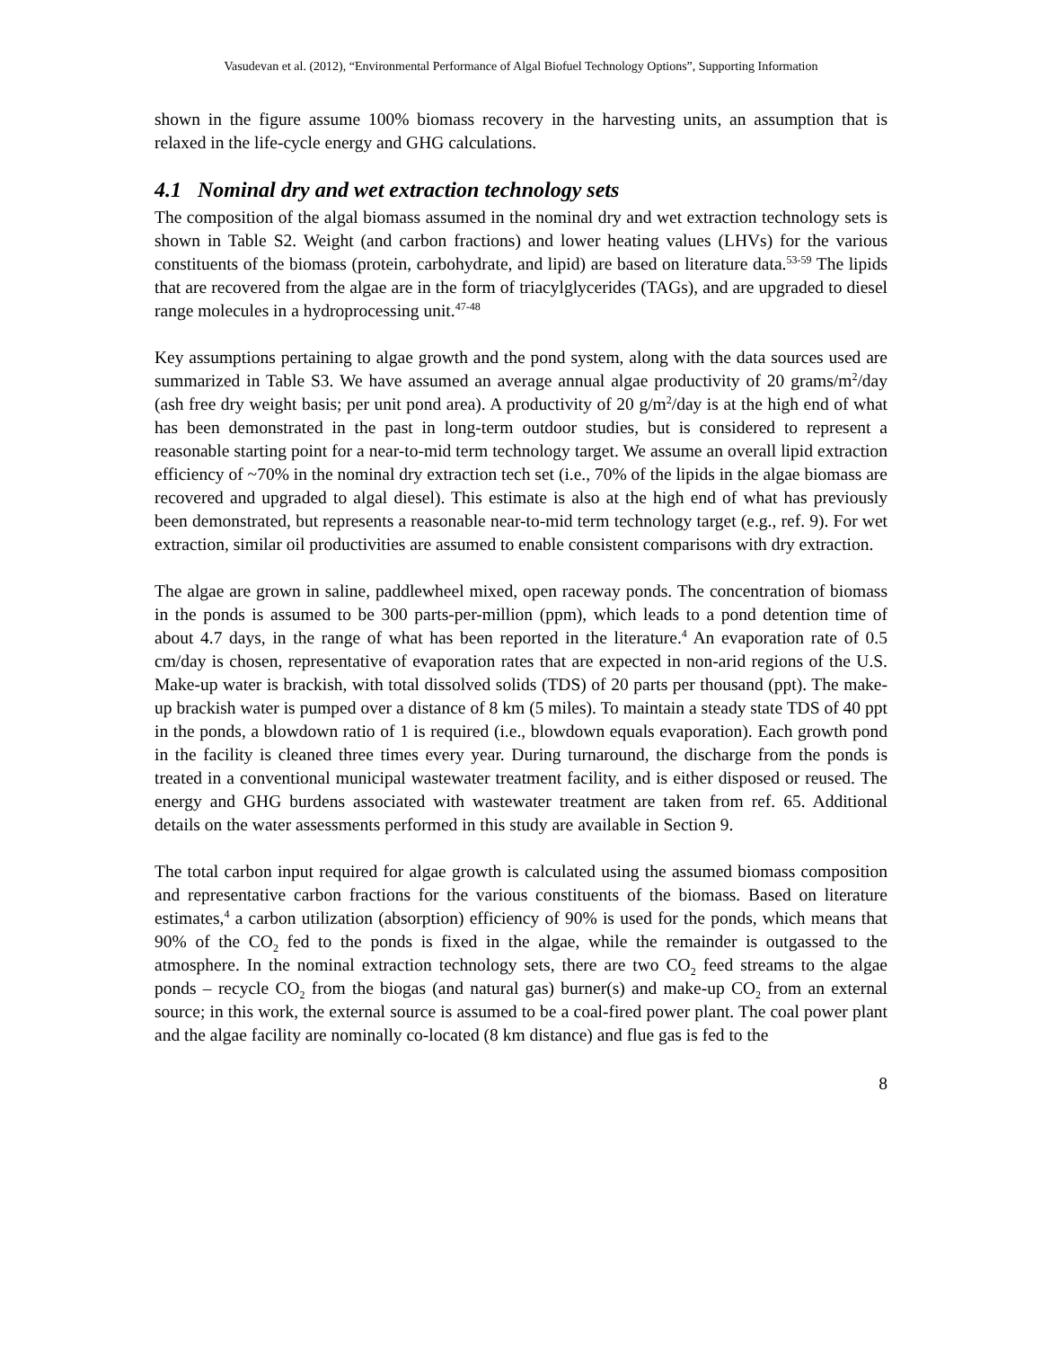Vasudevan et al. (2012), “Environmental Performance of Algal Biofuel Technology Options”, Supporting Information
shown in the figure assume 100% biomass recovery in the harvesting units, an assumption that is relaxed in the life-cycle energy and GHG calculations.
4.1 Nominal dry and wet extraction technology sets
The composition of the algal biomass assumed in the nominal dry and wet extraction technology sets is shown in Table S2. Weight (and carbon fractions) and lower heating values (LHVs) for the various constituents of the biomass (protein, carbohydrate, and lipid) are based on literature data.<sup>53-59</sup> The lipids that are recovered from the algae are in the form of triacylglycerides (TAGs), and are upgraded to diesel range molecules in a hydroprocessing unit.<sup>47-48</sup>
Key assumptions pertaining to algae growth and the pond system, along with the data sources used are summarized in Table S3. We have assumed an average annual algae productivity of 20 grams/m<sup>2</sup>/day (ash free dry weight basis; per unit pond area). A productivity of 20 g/m<sup>2</sup>/day is at the high end of what has been demonstrated in the past in long-term outdoor studies, but is considered to represent a reasonable starting point for a near-to-mid term technology target. We assume an overall lipid extraction efficiency of ~70% in the nominal dry extraction tech set (i.e., 70% of the lipids in the algae biomass are recovered and upgraded to algal diesel). This estimate is also at the high end of what has previously been demonstrated, but represents a reasonable near-to-mid term technology target (e.g., ref. 9). For wet extraction, similar oil productivities are assumed to enable consistent comparisons with dry extraction.
The algae are grown in saline, paddlewheel mixed, open raceway ponds. The concentration of biomass in the ponds is assumed to be 300 parts-per-million (ppm), which leads to a pond detention time of about 4.7 days, in the range of what has been reported in the literature.<sup>4</sup> An evaporation rate of 0.5 cm/day is chosen, representative of evaporation rates that are expected in non-arid regions of the U.S. Make-up water is brackish, with total dissolved solids (TDS) of 20 parts per thousand (ppt). The make-up brackish water is pumped over a distance of 8 km (5 miles). To maintain a steady state TDS of 40 ppt in the ponds, a blowdown ratio of 1 is required (i.e., blowdown equals evaporation). Each growth pond in the facility is cleaned three times every year. During turnaround, the discharge from the ponds is treated in a conventional municipal wastewater treatment facility, and is either disposed or reused. The energy and GHG burdens associated with wastewater treatment are taken from ref. 65. Additional details on the water assessments performed in this study are available in Section 9.
The total carbon input required for algae growth is calculated using the assumed biomass composition and representative carbon fractions for the various constituents of the biomass. Based on literature estimates,<sup>4</sup> a carbon utilization (absorption) efficiency of 90% is used for the ponds, which means that 90% of the CO<sub>2</sub> fed to the ponds is fixed in the algae, while the remainder is outgassed to the atmosphere. In the nominal extraction technology sets, there are two CO<sub>2</sub> feed streams to the algae ponds – recycle CO<sub>2</sub> from the biogas (and natural gas) burner(s) and make-up CO<sub>2</sub> from an external source; in this work, the external source is assumed to be a coal-fired power plant. The coal power plant and the algae facility are nominally co-located (8 km distance) and flue gas is fed to the
8